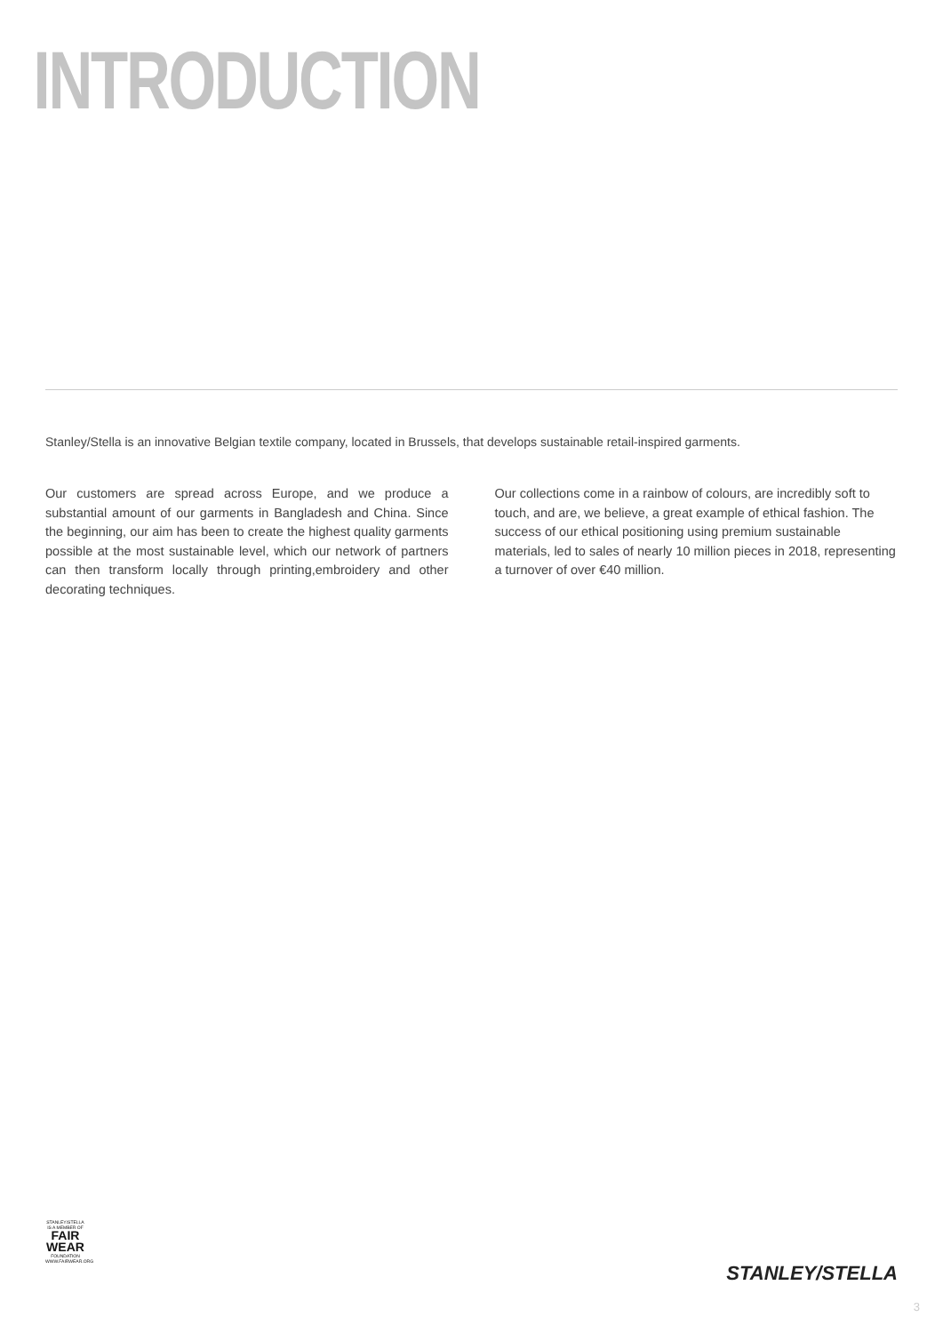INTRODUCTION
Stanley/Stella is an innovative Belgian textile company, located in Brussels, that develops sustainable retail-inspired garments.
Our customers are spread across Europe, and we produce a substantial amount of our garments in Bangladesh and China. Since the beginning, our aim has been to create the highest quality garments possible at the most sustainable level, which our network of partners can then transform locally through printing,embroidery and other decorating techniques.
Our collections come in a rainbow of colours, are incredibly soft to touch, and are, we believe, a great example of ethical fashion. The success of our ethical positioning using premium sustainable materials, led to sales of nearly 10 million pieces in 2018, representing a turnover of over €40 million.
STANLEY/STELLA
IS A MEMBER OF
FAIR WEAR
FOUNDATION
WWW.FAIRWEAR.ORG
STANLEY/STELLA
3